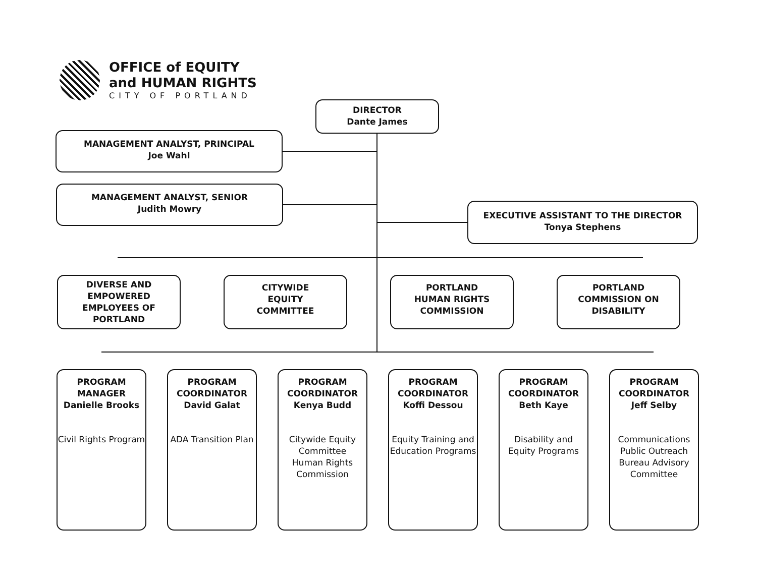OFFICE of EQUITY
and HUMAN RIGHTS
CITY OF PORTLAND
DIRECTOR
Dante James
MANAGEMENT ANALYST, PRINCIPAL
Joe Wahl
MANAGEMENT ANALYST, SENIOR
Judith Mowry
EXECUTIVE ASSISTANT TO THE DIRECTOR
Tonya Stephens
DIVERSE AND EMPOWERED EMPLOYEES OF PORTLAND
CITYWIDE
EQUITY
COMMITTEE
PORTLAND
HUMAN RIGHTS
COMMISSION
PORTLAND
COMMISSION ON
DISABILITY
PROGRAM MANAGER
Danielle Brooks
Civil Rights Program
PROGRAM COORDINATOR
David Galat
ADA Transition Plan
PROGRAM COORDINATOR
Kenya Budd
Citywide Equity Committee
Human Rights Commission
PROGRAM COORDINATOR
Koffi Dessou
Equity Training and Education Programs
PROGRAM COORDINATOR
Beth Kaye
Disability and Equity Programs
PROGRAM COORDINATOR
Jeff Selby
Communications
Public Outreach
Bureau Advisory Committee